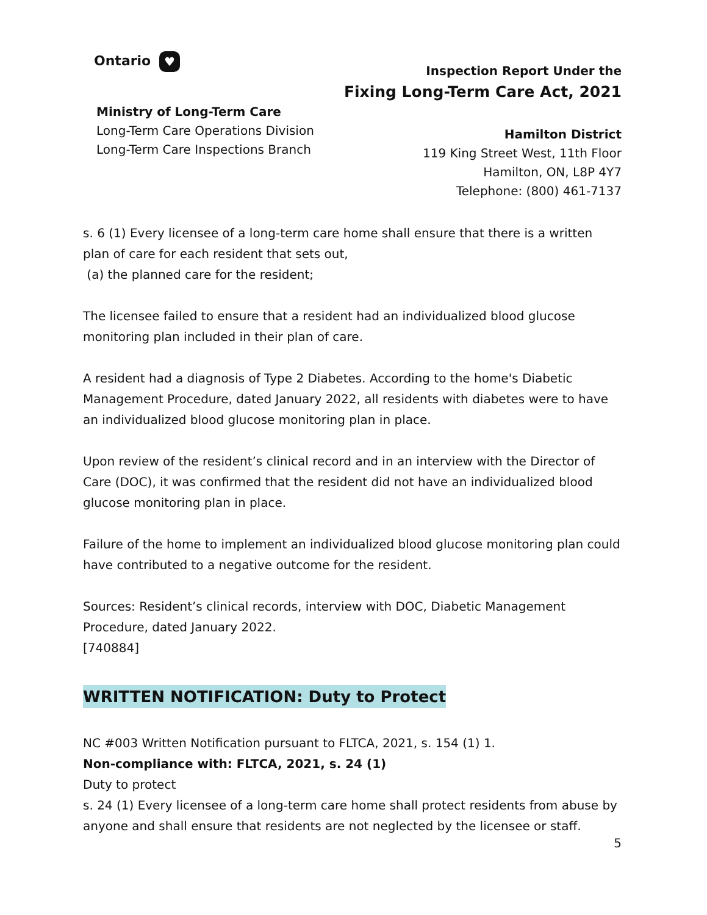Ontario ♥
Ministry of Long-Term Care
Long-Term Care Operations Division
Long-Term Care Inspections Branch
Inspection Report Under the
Fixing Long-Term Care Act, 2021
Hamilton District
119 King Street West, 11th Floor
Hamilton, ON, L8P 4Y7
Telephone: (800) 461-7137
s. 6 (1) Every licensee of a long-term care home shall ensure that there is a written plan of care for each resident that sets out,
(a) the planned care for the resident;
The licensee failed to ensure that a resident had an individualized blood glucose monitoring plan included in their plan of care.
A resident had a diagnosis of Type 2 Diabetes. According to the home's Diabetic Management Procedure, dated January 2022, all residents with diabetes were to have an individualized blood glucose monitoring plan in place.
Upon review of the resident’s clinical record and in an interview with the Director of Care (DOC), it was confirmed that the resident did not have an individualized blood glucose monitoring plan in place.
Failure of the home to implement an individualized blood glucose monitoring plan could have contributed to a negative outcome for the resident.
Sources: Resident’s clinical records, interview with DOC, Diabetic Management Procedure, dated January 2022.
[740884]
WRITTEN NOTIFICATION: Duty to Protect
NC #003 Written Notification pursuant to FLTCA, 2021, s. 154 (1) 1.
Non-compliance with: FLTCA, 2021, s. 24 (1)
Duty to protect
s. 24 (1) Every licensee of a long-term care home shall protect residents from abuse by anyone and shall ensure that residents are not neglected by the licensee or staff.
5